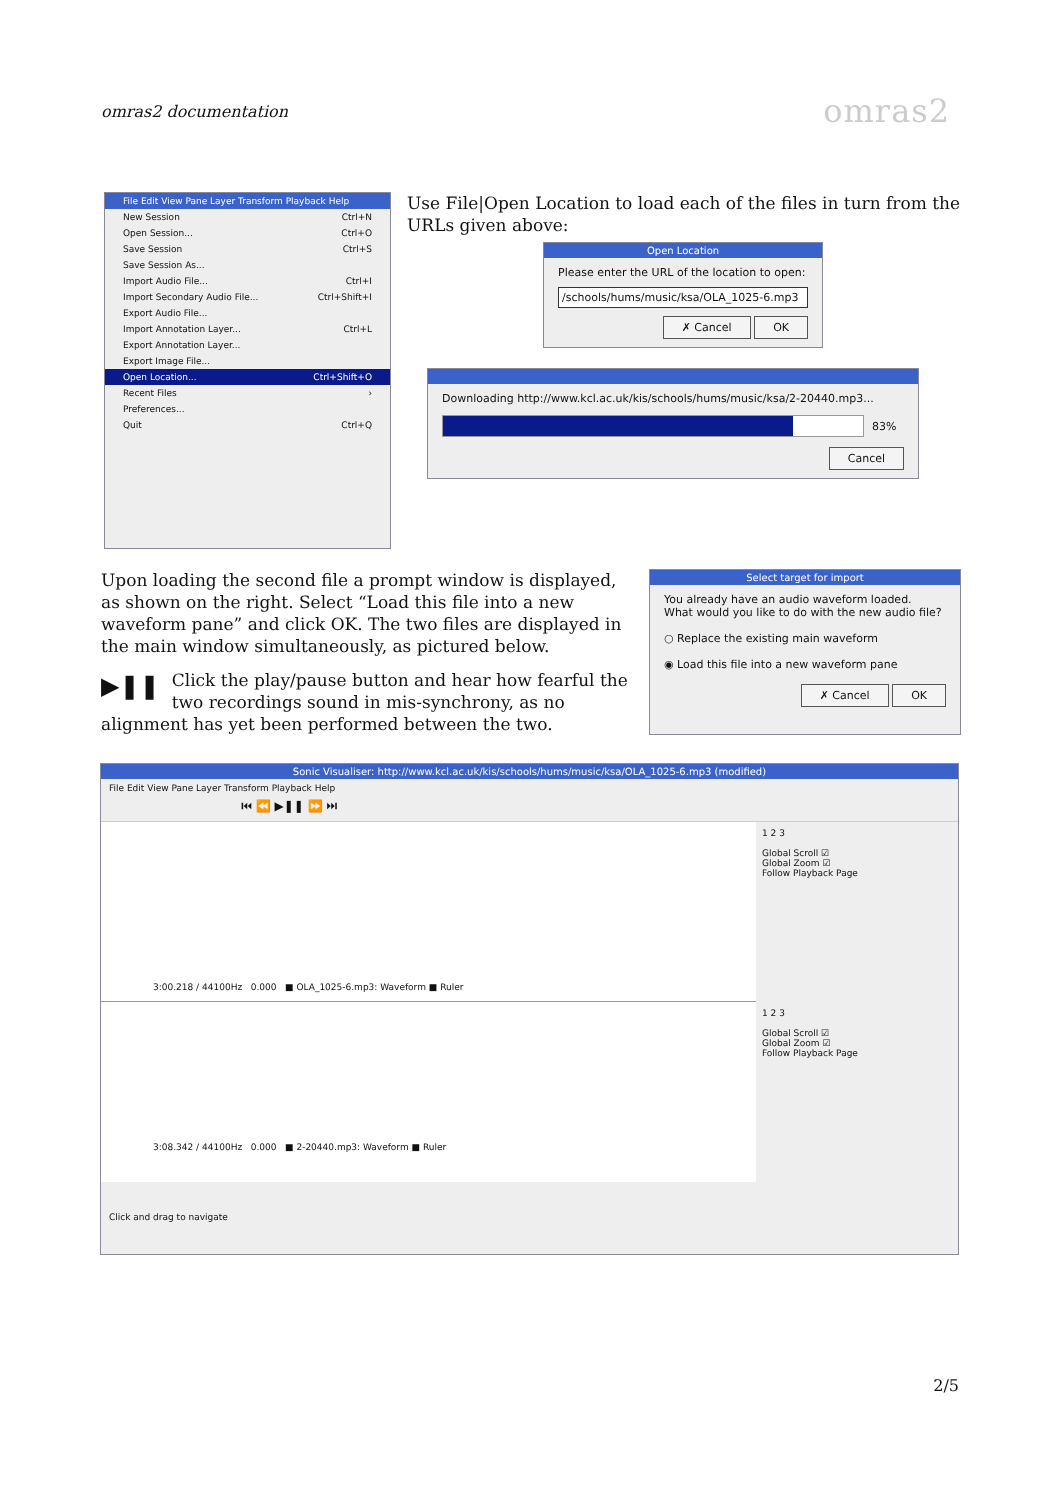omras2 documentation omras2
File Edit View Pane Layer Transform Playback Help
New Session Ctrl+N
Open Session... Ctrl+O
Save Session Ctrl+S
Save Session As...
Import Audio File... Ctrl+I
Import Secondary Audio File... Ctrl+Shift+I
Export Audio File...
Import Annotation Layer... Ctrl+L
Export Annotation Layer...
Export Image File...
Open Location... Ctrl+Shift+O
Recent Files ›
Preferences...
Quit Ctrl+Q
Use File|Open Location to load each of the files in turn from the URLs given above:
Open Location
Please enter the URL of the location to open:
/schools/hums/music/ksa/OLA_1025-6.mp3
✗ Cancel OK
Downloading http://www.kcl.ac.uk/kis/schools/hums/music/ksa/2-20440.mp3...
83%
Cancel
Upon loading the second file a prompt window is displayed, as shown on the right. Select “Load this file into a new waveform pane” and click OK. The two files are displayed in the main window simultaneously, as pictured below.
▶❚❚ Click the play/pause button and hear how fearful the two recordings sound in mis-synchrony, as no alignment has yet been performed between the two.
Select target for import
You already have an audio waveform loaded.
What would you like to do with the new audio file?
○ Replace the existing main waveform
◉ Load this file into a new waveform pane
✗ Cancel OK
Sonic Visualiser: http://www.kcl.ac.uk/kis/schools/hums/music/ksa/OLA_1025-6.mp3 (modified)
File Edit View Pane Layer Transform Playback Help
⏮ ⏪ ▶❚❚ ⏩ ⏭
3:00.218 / 44100Hz 0.000 ■ OLA_1025-6.mp3: Waveform ■ Ruler
3:08.342 / 44100Hz 0.000 ■ 2-20440.mp3: Waveform ■ Ruler
1 2 3
Global Scroll ☑
Global Zoom ☑
Follow Playback Page
1 2 3
Global Scroll ☑
Global Zoom ☑
Follow Playback Page
Click and drag to navigate
2/5